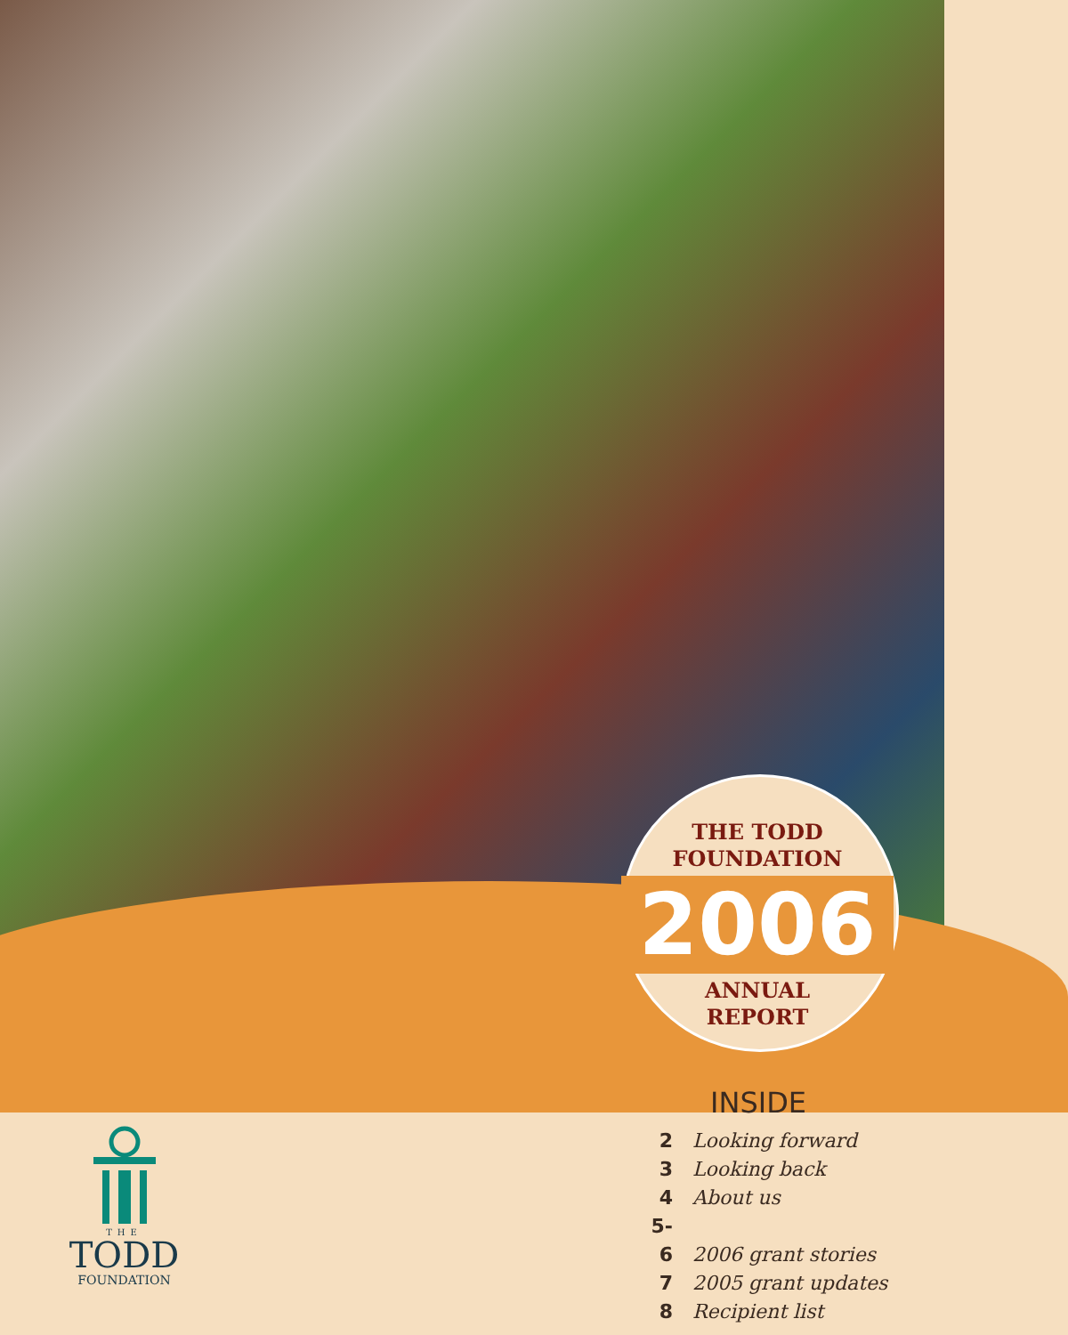THE TODD
FOUNDATION
2006
ANNUAL
REPORT
INSIDE
2 Looking forward
3 Looking back
4 About us
5-6 2006 grant stories
7 2005 grant updates
8 Recipient list
THE
TODD
FOUNDATION